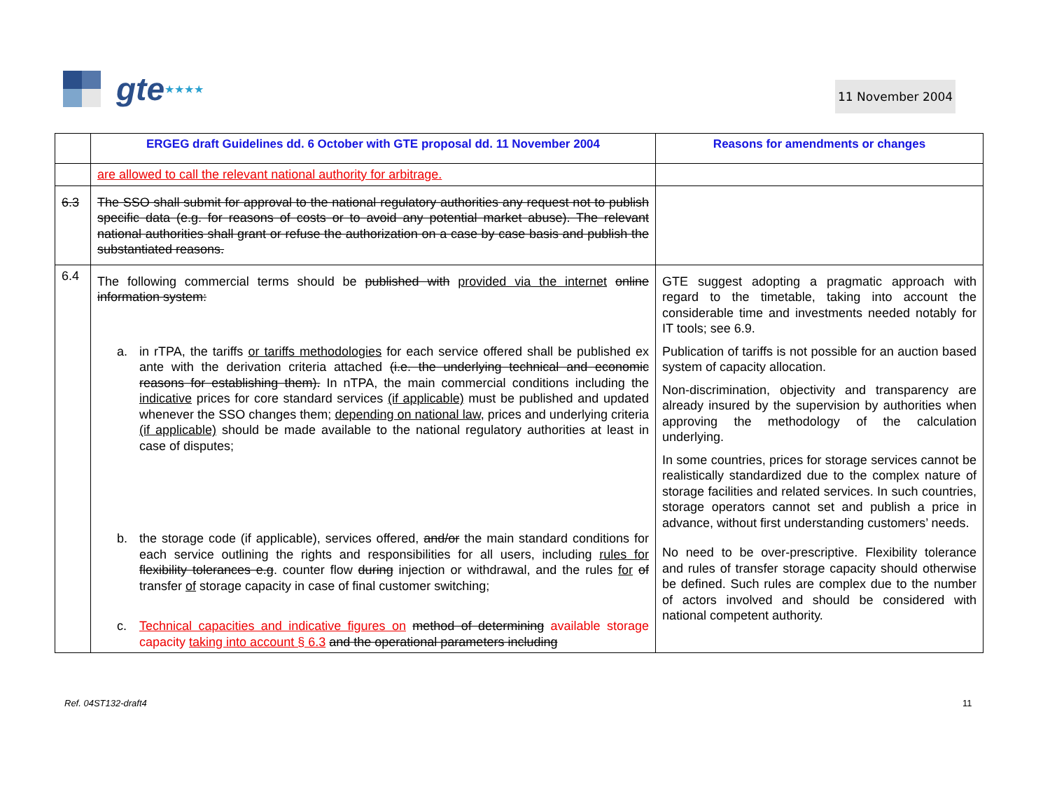gte ★★★★
11 November 2004
| | ERGEG draft Guidelines dd. 6 October with GTE proposal dd. 11 November 2004 | Reasons for amendments or changes |
| --- | --- | --- |
| | are allowed to call the relevant national authority for arbitrage. | |
| 6.3 | The SSO shall submit for approval to the national regulatory authorities any request not to publish specific data (e.g. for reasons of costs or to avoid any potential market abuse). The relevant national authorities shall grant or refuse the authorization on a case by case basis and publish the substantiated reasons. | |
| 6.4 | The following commercial terms should be published with provided via the internet online information system: a. in rTPA, the tariffs or tariffs methodologies for each service offered shall be published ex ante with the derivation criteria attached (i.e. the underlying technical and economic reasons for establishing them). In nTPA, the main commercial conditions including the indicative prices for core standard services (if applicable) must be published and updated whenever the SSO changes them; depending on national law , prices and underlying criteria (if applicable) should be made available to the national regulatory authorities at least in case of disputes; b. the storage code (if applicable), services offered, and/or the main standard conditions for each service outlining the rights and responsibilities for all users, including rules for flexibility tolerances e.g . counter flow during injection or withdrawal, and the rules for of transfer of storage capacity in case of final customer switching; c. Technical capacities and indicative figures on method of determining available storage capacity taking into account § 6.3 and the operational parameters including | GTE suggest adopting a pragmatic approach with regard to the timetable, taking into account the considerable time and investments needed notably for IT tools; see 6.9. Publication of tariffs is not possible for an auction based system of capacity allocation. Non-discrimination, objectivity and transparency are already insured by the supervision by authorities when approving the methodology of the calculation underlying. In some countries, prices for storage services cannot be realistically standardized due to the complex nature of storage facilities and related services. In such countries, storage operators cannot set and publish a price in advance, without first understanding customers’ needs. No need to be over-prescriptive. Flexibility tolerance and rules of transfer storage capacity should otherwise be defined. Such rules are complex due to the number of actors involved and should be considered with national competent authority. |
Ref. 04ST132-draft4 11